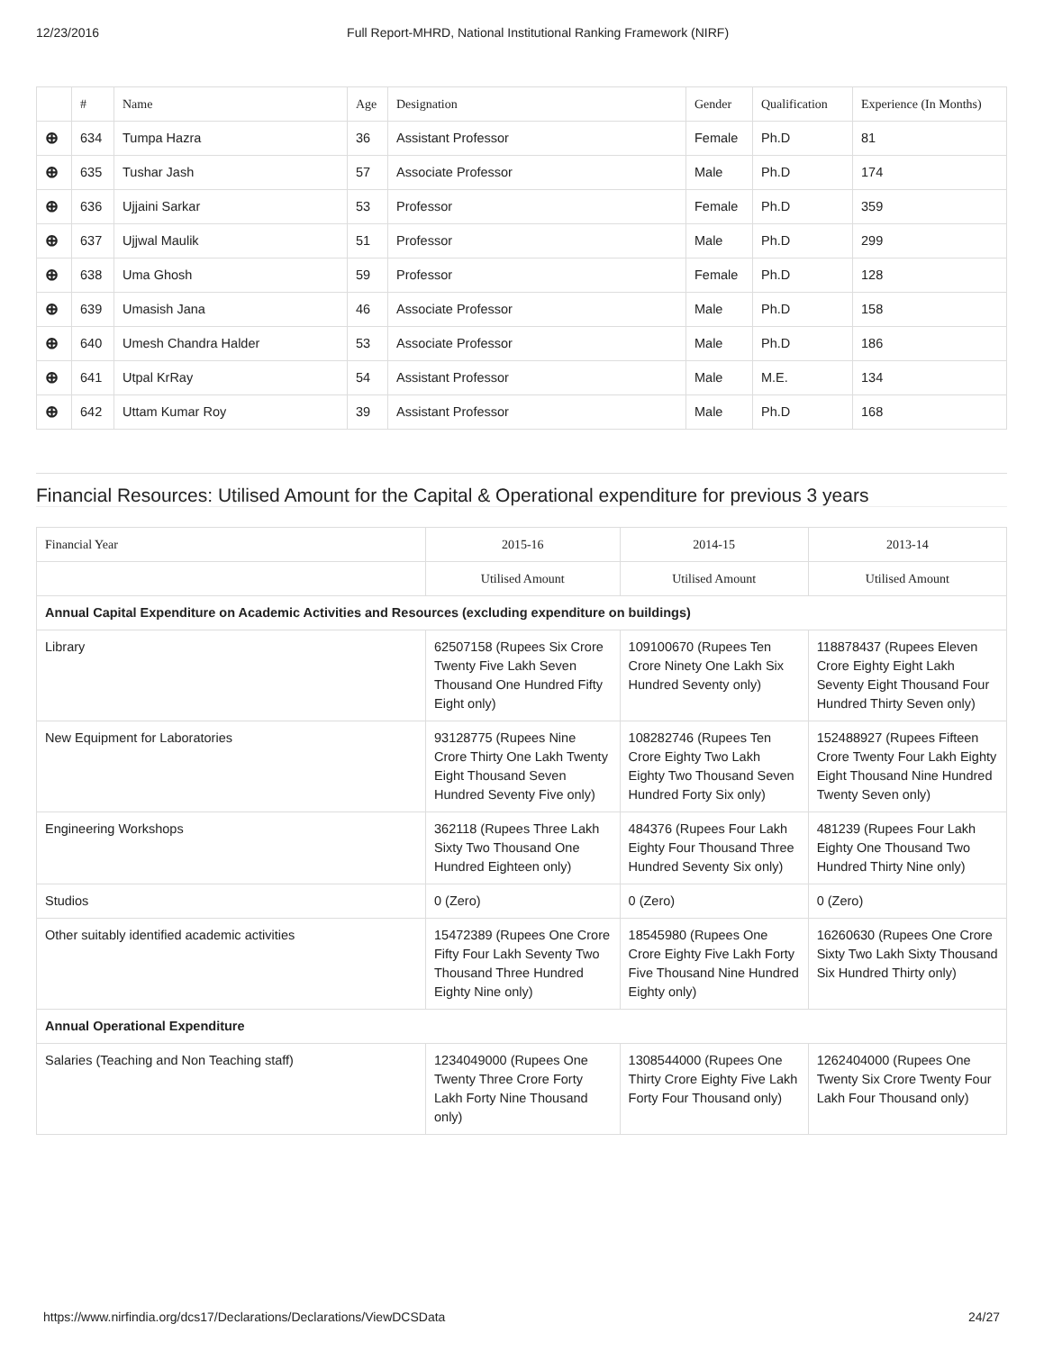12/23/2016 Full Report-MHRD, National Institutional Ranking Framework (NIRF)
| | # | Name | Age | Designation | Gender | Qualification | Experience (In Months) |
| --- | --- | --- | --- | --- | --- | --- | --- |
| ⊕ | 634 | Tumpa Hazra | 36 | Assistant Professor | Female | Ph.D | 81 |
| ⊕ | 635 | Tushar Jash | 57 | Associate Professor | Male | Ph.D | 174 |
| ⊕ | 636 | Ujjaini Sarkar | 53 | Professor | Female | Ph.D | 359 |
| ⊕ | 637 | Ujjwal Maulik | 51 | Professor | Male | Ph.D | 299 |
| ⊕ | 638 | Uma Ghosh | 59 | Professor | Female | Ph.D | 128 |
| ⊕ | 639 | Umasish Jana | 46 | Associate Professor | Male | Ph.D | 158 |
| ⊕ | 640 | Umesh Chandra Halder | 53 | Associate Professor | Male | Ph.D | 186 |
| ⊕ | 641 | Utpal KrRay | 54 | Assistant Professor | Male | M.E. | 134 |
| ⊕ | 642 | Uttam Kumar Roy | 39 | Assistant Professor | Male | Ph.D | 168 |
Financial Resources: Utilised Amount for the Capital & Operational expenditure for previous 3 years
| Financial Year | 2015-16 | 2014-15 | 2013-14 |
| --- | --- | --- | --- |
| | Utilised Amount | Utilised Amount | Utilised Amount |
| Annual Capital Expenditure on Academic Activities and Resources (excluding expenditure on buildings) | | | |
| Library | 62507158 (Rupees Six Crore Twenty Five Lakh Seven Thousand One Hundred Fifty Eight only) | 109100670 (Rupees Ten Crore Ninety One Lakh Six Hundred Seventy only) | 118878437 (Rupees Eleven Crore Eighty Eight Lakh Seventy Eight Thousand Four Hundred Thirty Seven only) |
| New Equipment for Laboratories | 93128775 (Rupees Nine Crore Thirty One Lakh Twenty Eight Thousand Seven Hundred Seventy Five only) | 108282746 (Rupees Ten Crore Eighty Two Lakh Eighty Two Thousand Seven Hundred Forty Six only) | 152488927 (Rupees Fifteen Crore Twenty Four Lakh Eighty Eight Thousand Nine Hundred Twenty Seven only) |
| Engineering Workshops | 362118 (Rupees Three Lakh Sixty Two Thousand One Hundred Eighteen only) | 484376 (Rupees Four Lakh Eighty Four Thousand Three Hundred Seventy Six only) | 481239 (Rupees Four Lakh Eighty One Thousand Two Hundred Thirty Nine only) |
| Studios | 0 (Zero) | 0 (Zero) | 0 (Zero) |
| Other suitably identified academic activities | 15472389 (Rupees One Crore Fifty Four Lakh Seventy Two Thousand Three Hundred Eighty Nine only) | 18545980 (Rupees One Crore Eighty Five Lakh Forty Five Thousand Nine Hundred Eighty only) | 16260630 (Rupees One Crore Sixty Two Lakh Sixty Thousand Six Hundred Thirty only) |
| Annual Operational Expenditure | | | |
| Salaries (Teaching and Non Teaching staff) | 1234049000 (Rupees One Twenty Three Crore Forty Lakh Forty Nine Thousand only) | 1308544000 (Rupees One Thirty Crore Eighty Five Lakh Forty Four Thousand only) | 1262404000 (Rupees One Twenty Six Crore Twenty Four Lakh Four Thousand only) |
https://www.nirfindia.org/dcs17/Declarations/Declarations/ViewDCSData 24/27